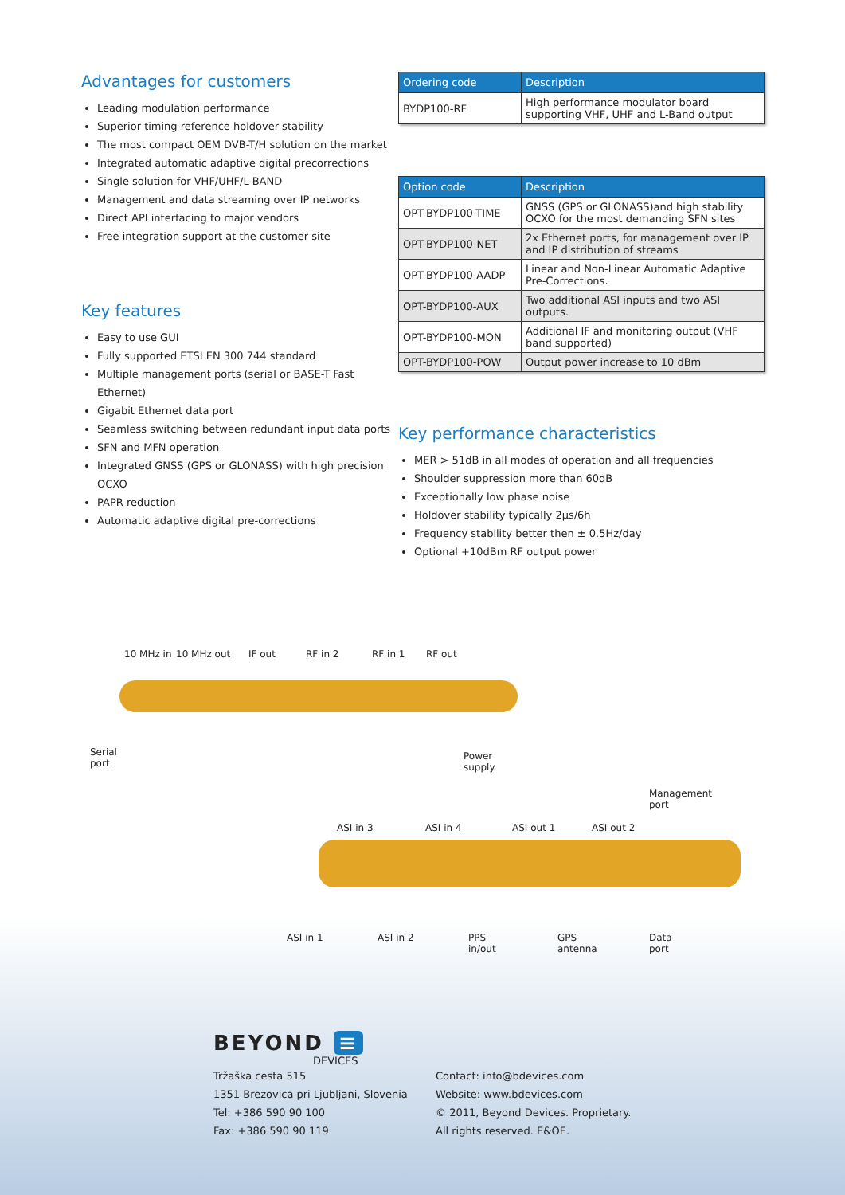Advantages for customers
Leading modulation performance
Superior timing reference holdover stability
The most compact OEM DVB-T/H solution on the market
Integrated automatic adaptive digital precorrections
Single solution for VHF/UHF/L-BAND
Management and data streaming over IP networks
Direct API interfacing to major vendors
Free integration support at the customer site
Key features
Easy to use GUI
Fully supported ETSI EN 300 744 standard
Multiple management ports (serial or BASE-T Fast Ethernet)
Gigabit Ethernet data port
Seamless switching between redundant input data ports
SFN and MFN operation
Integrated GNSS (GPS or GLONASS) with high precision OCXO
PAPR reduction
Automatic adaptive digital pre-corrections
| Ordering code | Description |
| --- | --- |
| BYDP100-RF | High performance modulator board supporting VHF, UHF and L-Band output |
| Option code | Description |
| --- | --- |
| OPT-BYDP100-TIME | GNSS (GPS or GLONASS)and high stability OCXO for the most demanding SFN sites |
| OPT-BYDP100-NET | 2x Ethernet ports, for management over IP and IP distribution of streams |
| OPT-BYDP100-AADP | Linear and Non-Linear Automatic Adaptive Pre-Corrections. |
| OPT-BYDP100-AUX | Two additional ASI inputs and two ASI outputs. |
| OPT-BYDP100-MON | Additional IF and monitoring output (VHF band supported) |
| OPT-BYDP100-POW | Output power increase to 10 dBm |
Key performance characteristics
MER > 51dB in all modes of operation and all frequencies
Shoulder suppression more than 60dB
Exceptionally low phase noise
Holdover stability typically 2µs/6h
Frequency stability better then ± 0.5Hz/day
Optional +10dBm RF output power
10 MHz in 10 MHz out IF out RF in 2 RF in 1 RF out
Serial
port
Power
supply
Management
port
ASI in 3 ASI in 4 ASI out 1 ASI out 2
ASI in 1 ASI in 2 PPS
in/out
GPS
antenna
Data
port
BEYOND ≡
DEVICES
Tržaška cesta 515
1351 Brezovica pri Ljubljani, Slovenia
Tel: +386 590 90 100
Fax: +386 590 90 119
Contact: info@bdevices.com
Website: www.bdevices.com
© 2011, Beyond Devices. Proprietary.
All rights reserved. E&OE.